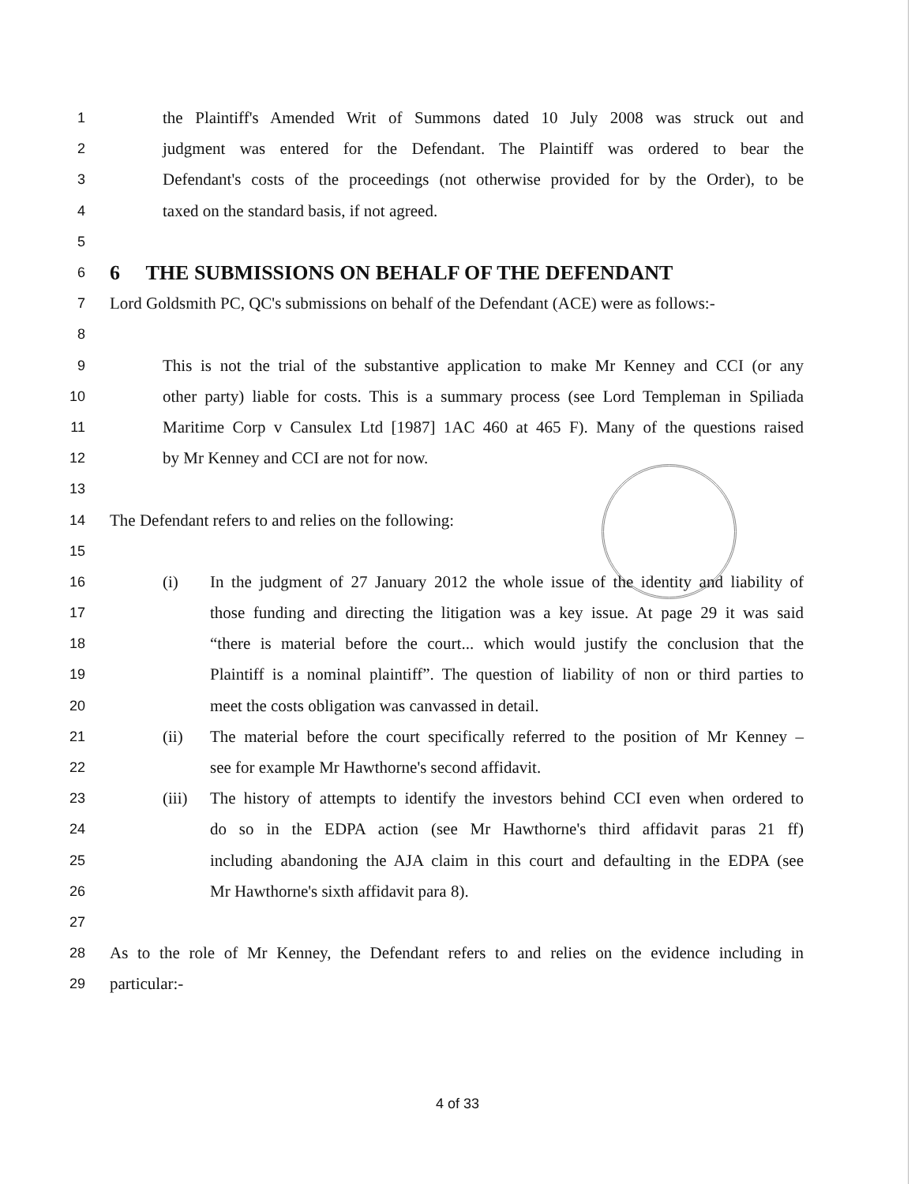1 the Plaintiff's Amended Writ of Summons dated 10 July 2008 was struck out and
2 judgment was entered for the Defendant. The Plaintiff was ordered to bear the
3 Defendant's costs of the proceedings (not otherwise provided for by the Order), to be
4 taxed on the standard basis, if not agreed.
5
6
6 THE SUBMISSIONS ON BEHALF OF THE DEFENDANT
7 Lord Goldsmith PC, QC's submissions on behalf of the Defendant (ACE) were as follows:-
8
9 This is not the trial of the substantive application to make Mr Kenney and CCI (or any
10 other party) liable for costs. This is a summary process (see Lord Templeman in Spiliada
11 Maritime Corp v Cansulex Ltd [1987] 1AC 460 at 465 F). Many of the questions raised
12 by Mr Kenney and CCI are not for now.
13
14 The Defendant refers to and relies on the following:
15
16 (i) In the judgment of 27 January 2012 the whole issue of the identity and liability of
17 those funding and directing the litigation was a key issue. At page 29 it was said
18 “there is material before the court... which would justify the conclusion that the
19 Plaintiff is a nominal plaintiff”. The question of liability of non or third parties to
20 meet the costs obligation was canvassed in detail.
21 (ii) The material before the court specifically referred to the position of Mr Kenney –
22 see for example Mr Hawthorne's second affidavit.
23 (iii) The history of attempts to identify the investors behind CCI even when ordered to
24 do so in the EDPA action (see Mr Hawthorne's third affidavit paras 21 ff)
25 including abandoning the AJA claim in this court and defaulting in the EDPA (see
26 Mr Hawthorne's sixth affidavit para 8).
27
28 As to the role of Mr Kenney, the Defendant refers to and relies on the evidence including in
29 particular:-
4 of 33